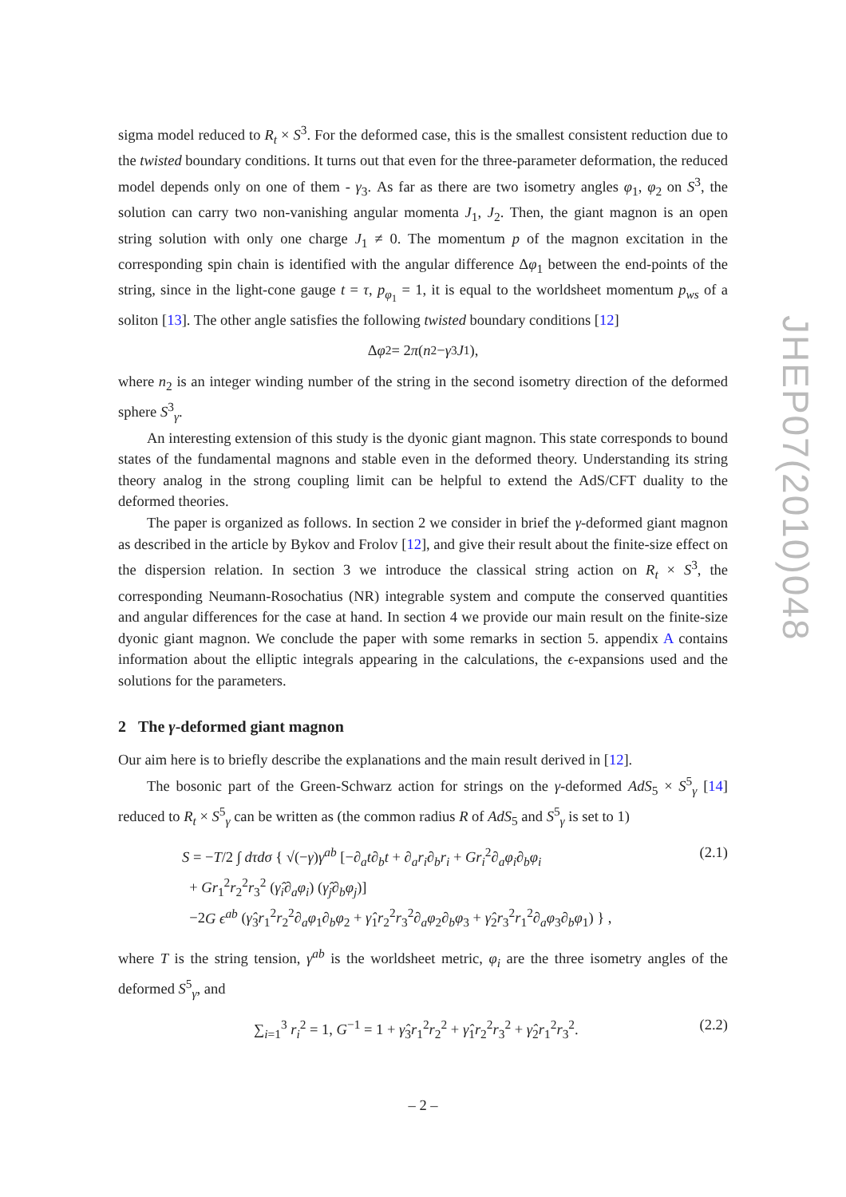JHEP07(2010)048
sigma model reduced to R<sub>t</sub> × S<sup>3</sup>. For the deformed case, this is the smallest consistent reduction due to the twisted boundary conditions. It turns out that even for the three-parameter deformation, the reduced model depends only on one of them - γ<sub>3</sub>. As far as there are two isometry angles φ<sub>1</sub>, φ<sub>2</sub> on S<sup>3</sup>, the solution can carry two non-vanishing angular momenta J<sub>1</sub>, J<sub>2</sub>. Then, the giant magnon is an open string solution with only one charge J<sub>1</sub> ≠ 0. The momentum p of the magnon excitation in the corresponding spin chain is identified with the angular difference Δφ<sub>1</sub> between the end-points of the string, since in the light-cone gauge t = τ, p<sub>φ<sub>1</sub></sub> = 1, it is equal to the worldsheet momentum p<sub>ws</sub> of a soliton [13]. The other angle satisfies the following twisted boundary conditions [12]
Δ φ<sub>2</sub> = 2 π (n<sub>2</sub> − γ<sub>3</sub> J<sub>1</sub>),
where n<sub>2</sub> is an integer winding number of the string in the second isometry direction of the deformed sphere S<sup>3</sup><sub>γ</sub>.
An interesting extension of this study is the dyonic giant magnon. This state corresponds to bound states of the fundamental magnons and stable even in the deformed theory. Understanding its string theory analog in the strong coupling limit can be helpful to extend the AdS/CFT duality to the deformed theories.
The paper is organized as follows. In section 2 we consider in brief the γ-deformed giant magnon as described in the article by Bykov and Frolov [12], and give their result about the finite-size effect on the dispersion relation. In section 3 we introduce the classical string action on R<sub>t</sub> × S<sup>3</sup>, the corresponding Neumann-Rosochatius (NR) integrable system and compute the conserved quantities and angular differences for the case at hand. In section 4 we provide our main result on the finite-size dyonic giant magnon. We conclude the paper with some remarks in section 5. appendix A contains information about the elliptic integrals appearing in the calculations, the ϵ-expansions used and the solutions for the parameters.
2 The γ-deformed giant magnon
Our aim here is to briefly describe the explanations and the main result derived in [12].
The bosonic part of the Green-Schwarz action for strings on the γ-deformed AdS<sub>5</sub> × S<sup>5</sup><sub>γ</sub> [14] reduced to R<sub>t</sub> × S<sup>5</sup><sub>γ</sub> can be written as (the common radius R of AdS<sub>5</sub> and S<sup>5</sup><sub>γ</sub> is set to 1)
S = −T/2 ∫ dτdσ { √(−γ)γ<sup>ab</sup> [−∂<sub>a</sub>t∂<sub>b</sub>t + ∂<sub>a</sub>r<sub>i</sub>∂<sub>b</sub>r<sub>i</sub> + Gr<sub>i</sub><sup>2</sup>∂<sub>a</sub>φ<sub>i</sub>∂<sub>b</sub>φ<sub>i</sub>
+ Gr<sub>1</sub><sup>2</sup>r<sub>2</sub><sup>2</sup>r<sub>3</sub><sup>2</sup> (γ̂<sub>i</sub>∂<sub>a</sub>φ<sub>i</sub>) (γ̂<sub>j</sub>∂<sub>b</sub>φ<sub>j</sub>)]
−2G ϵ<sup>ab</sup> (γ̂<sub>3</sub>r<sub>1</sub><sup>2</sup>r<sub>2</sub><sup>2</sup>∂<sub>a</sub>φ<sub>1</sub>∂<sub>b</sub>φ<sub>2</sub> + γ̂<sub>1</sub>r<sub>2</sub><sup>2</sup>r<sub>3</sub><sup>2</sup>∂<sub>a</sub>φ<sub>2</sub>∂<sub>b</sub>φ<sub>3</sub> + γ̂<sub>2</sub>r<sub>3</sub><sup>2</sup>r<sub>1</sub><sup>2</sup>∂<sub>a</sub>φ<sub>3</sub>∂<sub>b</sub>φ<sub>1</sub>) } ,
(2.1)
where T is the string tension, γ<sup>ab</sup> is the worldsheet metric, φ<sub>i</sub> are the three isometry angles of the deformed S<sup>5</sup><sub>γ</sub>, and
∑<sub>i=1</sub><sup>3</sup> r<sub>i</sub><sup>2</sup> = 1, G<sup>−1</sup> = 1 + γ̂<sub>3</sub>r<sub>1</sub><sup>2</sup>r<sub>2</sub><sup>2</sup> + γ̂<sub>1</sub>r<sub>2</sub><sup>2</sup>r<sub>3</sub><sup>2</sup> + γ̂<sub>2</sub>r<sub>1</sub><sup>2</sup>r<sub>3</sub><sup>2</sup>.
(2.2)
– 2 –